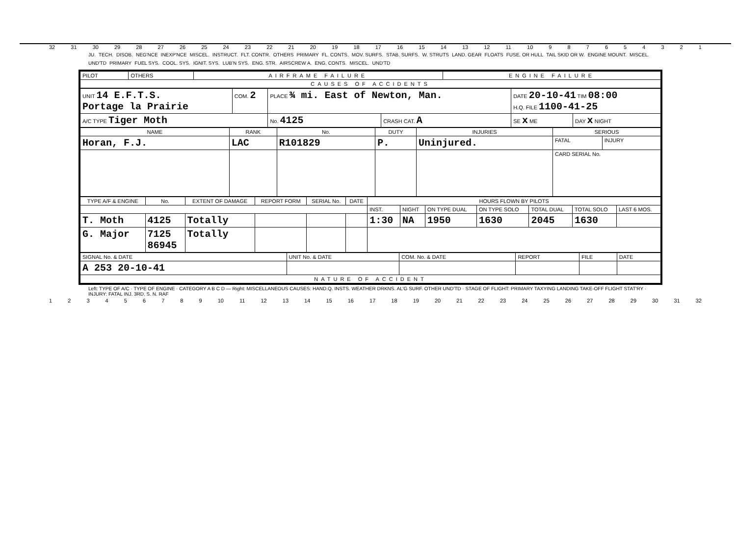32 31 30 29 28 27 26 25 24 23 22 21 20 19 18 17 16 15 14 13 12 11 10 987654321
JU. TECH. DISOB. NEG'NCE INEXP'NCE MISCEL. INSTRUCT. FLT. CONTR. OTHERS PRIMARY FL. CONTS. MOV. SURFS. STAB. SURFS. W. STRUTS LAND. GEAR FLOATS FUSE. OR HULL TAIL SKID OR W. ENGINE MOUNT. MISCEL. UND'TD PRIMARY FUEL SYS. COOL. SYS. IGNIT. SYS. LUB'N SYS. ENG. STR. AIRSCREW A. ENG. CONTS. MISCEL. UND'TD
| PILOT | OTHERS | AIRFRAME FAILURE | ENGINE FAILURE |
| CAUSES OF ACCIDENTS | | | |
| UNIT 14 E.F.T.S. Portage la Prairie | COM. 2 | PLACE ¾ mi. East of Newton, Man. | | DATE 20-10-41 TIM 08:00 H.Q. FILE 1100-41-25 | |
| A/C TYPE Tiger Moth | | No. 4125 | CRASH CAT. A | SE x ME | DAY x NIGHT |
| NAME | RANK | No. | DUTY | INJURIES | SERIOUS | |
| --- | --- | --- | --- | --- | --- | --- |
| Horan, F.J. | LAC | R101829 | P. | Uninjured. | FATAL | INJURY |
| | | | | | CARD SERIAL No. | |
| TYPE A/F & ENGINE | No. | EXTENT OF DAMAGE | REPORT FORM | SERIAL No. | DATE | HOURS FLOWN BY PILOTS | | | | | | |
| --- | --- | --- | --- | --- | --- | --- | --- | --- | --- | --- | --- | --- |
| | | | | | | INST. | NIGHT | ON TYPE DUAL | ON TYPE SOLO | TOTAL DUAL | TOTAL SOLO | LAST 6 MOS. |
| T. Moth | 4125 | Totally | | | | 1:30 | NA | 1950 | 1630 | 2045 | 1630 | |
| G. Major | 7125 86945 | Totally | | | | | | | | | | |
| SIGNAL No. & DATE | UNIT No. & DATE | COM. No. & DATE | REPORT | FILE | DATE |
| A 253 20-10-41 | | | | | |
| NATURE OF ACCIDENT | | | | | |
Left: TYPE OF A/C · TYPE OF ENGINE · CATEGORY A B C D — Right: MISCELLANEOUS CAUSES: HAND.Q. INSTS. WEATHER DRKNS. AL'G SURF. OTHER UND'TD · STAGE OF FLIGHT: PRIMARY TAXYING LANDING TAKE-OFF FLIGHT STAT'RY · INJURY: FATAL INJ. 3RD. S. N. RAF
123456789 10 11 12 13 14 15 16 17 18 19 20 21 22 23 24 25 26 27 28 29 30 31 32